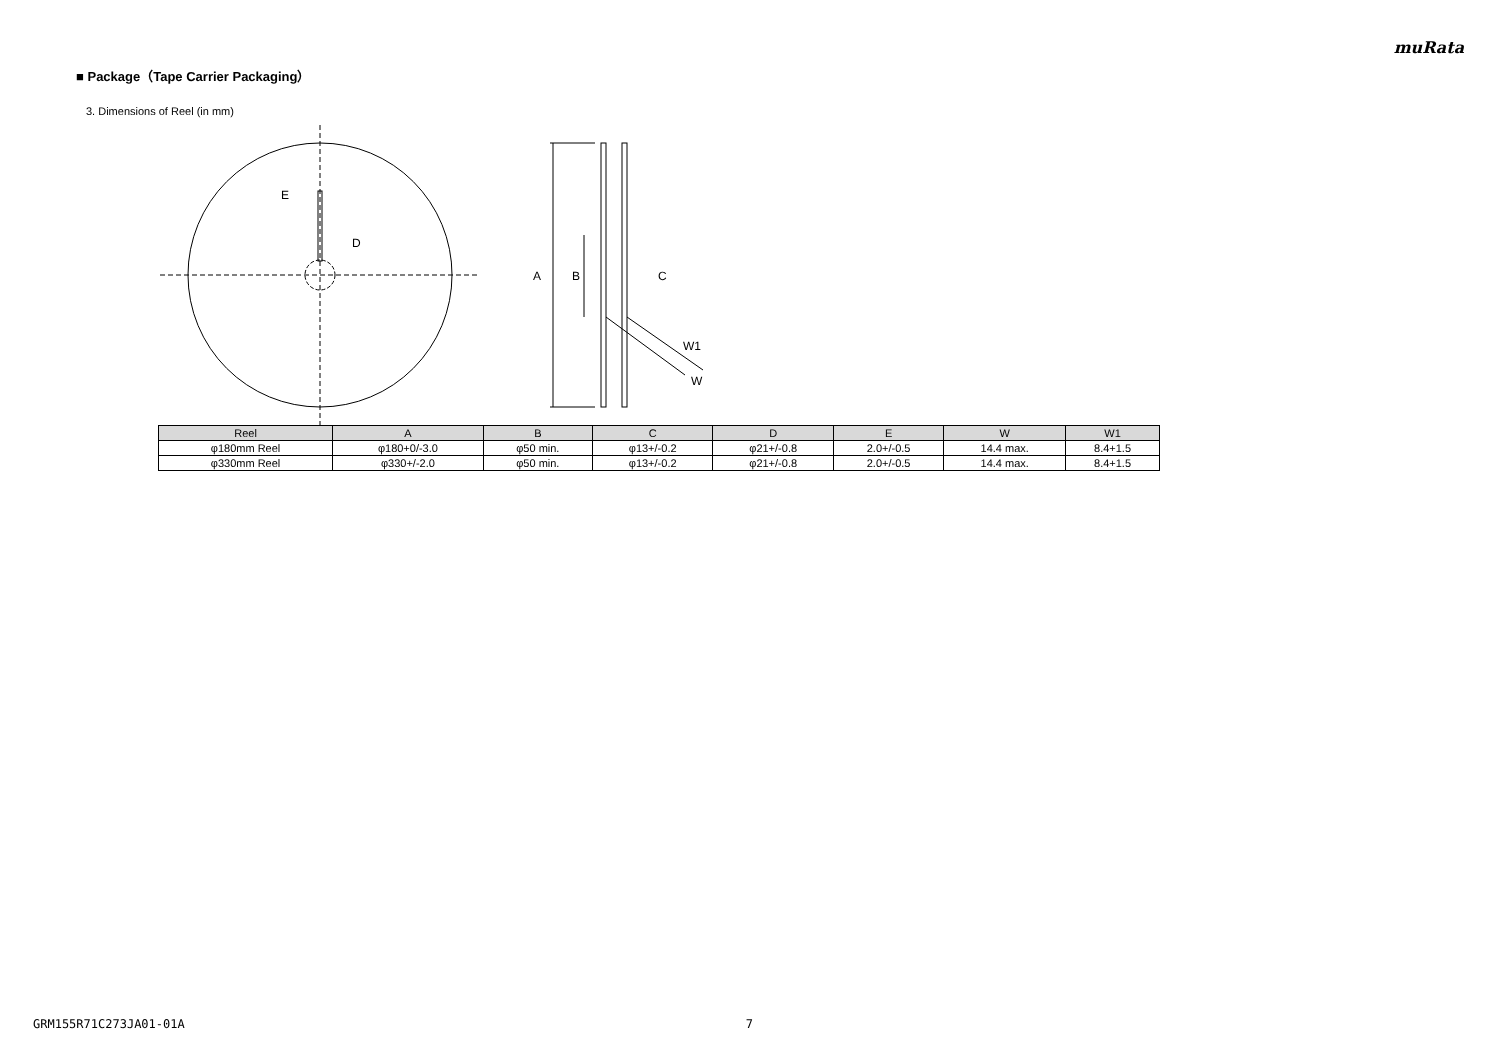muRata
■ Package（Tape Carrier Packaging）
3. Dimensions of Reel (in mm)
E
D
A
B
C
W1
W
| Reel | A | B | C | D | E | W | W1 |
| --- | --- | --- | --- | --- | --- | --- | --- |
| φ180mm Reel | φ180+0/-3.0 | φ50 min. | φ13+/-0.2 | φ21+/-0.8 | 2.0+/-0.5 | 14.4 max. | 8.4+1.5 |
| φ330mm Reel | φ330+/-2.0 | φ50 min. | φ13+/-0.2 | φ21+/-0.8 | 2.0+/-0.5 | 14.4 max. | 8.4+1.5 |
GRM155R71C273JA01-01A 7